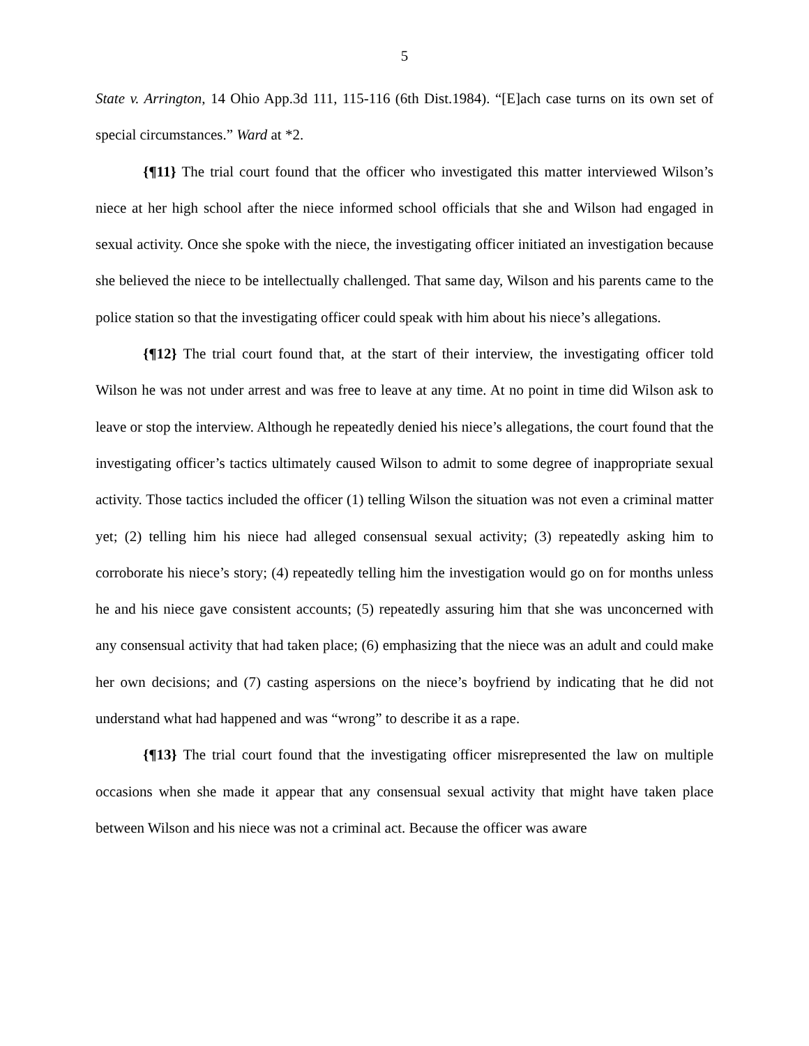5
State v. Arrington, 14 Ohio App.3d 111, 115-116 (6th Dist.1984). “[E]ach case turns on its own set of special circumstances.” Ward at *2.
{¶11} The trial court found that the officer who investigated this matter interviewed Wilson’s niece at her high school after the niece informed school officials that she and Wilson had engaged in sexual activity. Once she spoke with the niece, the investigating officer initiated an investigation because she believed the niece to be intellectually challenged. That same day, Wilson and his parents came to the police station so that the investigating officer could speak with him about his niece’s allegations.
{¶12} The trial court found that, at the start of their interview, the investigating officer told Wilson he was not under arrest and was free to leave at any time. At no point in time did Wilson ask to leave or stop the interview. Although he repeatedly denied his niece’s allegations, the court found that the investigating officer’s tactics ultimately caused Wilson to admit to some degree of inappropriate sexual activity. Those tactics included the officer (1) telling Wilson the situation was not even a criminal matter yet; (2) telling him his niece had alleged consensual sexual activity; (3) repeatedly asking him to corroborate his niece’s story; (4) repeatedly telling him the investigation would go on for months unless he and his niece gave consistent accounts; (5) repeatedly assuring him that she was unconcerned with any consensual activity that had taken place; (6) emphasizing that the niece was an adult and could make her own decisions; and (7) casting aspersions on the niece’s boyfriend by indicating that he did not understand what had happened and was “wrong” to describe it as a rape.
{¶13} The trial court found that the investigating officer misrepresented the law on multiple occasions when she made it appear that any consensual sexual activity that might have taken place between Wilson and his niece was not a criminal act. Because the officer was aware